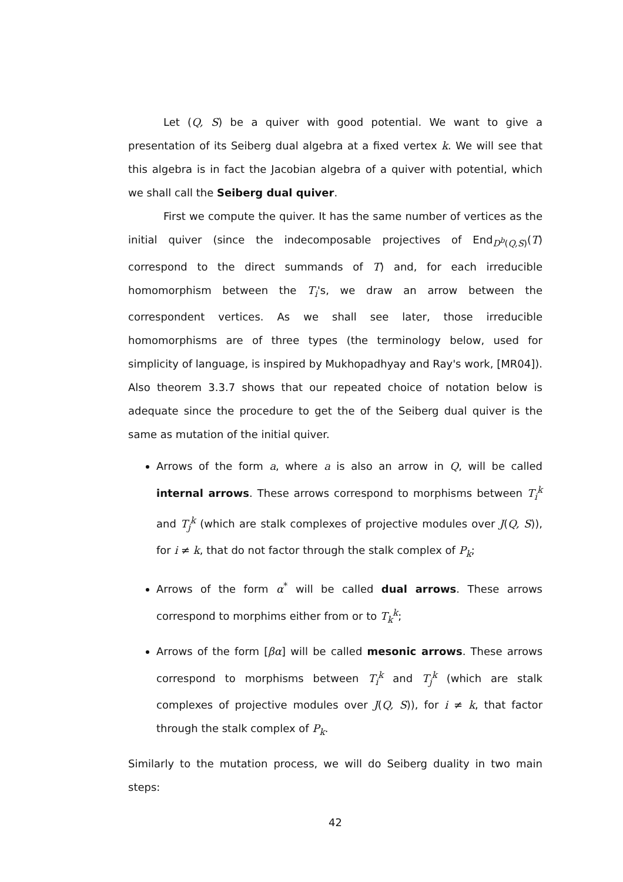Let (Q, S) be a quiver with good potential. We want to give a presentation of its Seiberg dual algebra at a fixed vertex k. We will see that this algebra is in fact the Jacobian algebra of a quiver with potential, which we shall call the Seiberg dual quiver.
First we compute the quiver. It has the same number of vertices as the initial quiver (since the indecomposable projectives of End<sub>D<sup>b</sup>(Q,S)</sub>(T) correspond to the direct summands of T) and, for each irreducible homomorphism between the T<sub>i</sub>'s, we draw an arrow between the correspondent vertices. As we shall see later, those irreducible homomorphisms are of three types (the terminology below, used for simplicity of language, is inspired by Mukhopadhyay and Ray's work, [MR04]). Also theorem 3.3.7 shows that our repeated choice of notation below is adequate since the procedure to get the of the Seiberg dual quiver is the same as mutation of the initial quiver.
Arrows of the form a, where a is also an arrow in Q, will be called internal arrows. These arrows correspond to morphisms between T<sub>i</sub><sup>k</sup> and T<sub>j</sub><sup>k</sup> (which are stalk complexes of projective modules over J(Q, S)), for i ≠ k, that do not factor through the stalk complex of P<sub>k</sub>;
Arrows of the form α<sup>*</sup> will be called dual arrows. These arrows correspond to morphims either from or to T<sub>k</sub><sup>k</sup>;
Arrows of the form [βα] will be called mesonic arrows. These arrows correspond to morphisms between T<sub>i</sub><sup>k</sup> and T<sub>j</sub><sup>k</sup> (which are stalk complexes of projective modules over J(Q, S)), for i ≠ k, that factor through the stalk complex of P<sub>k</sub>.
Similarly to the mutation process, we will do Seiberg duality in two main steps:
42